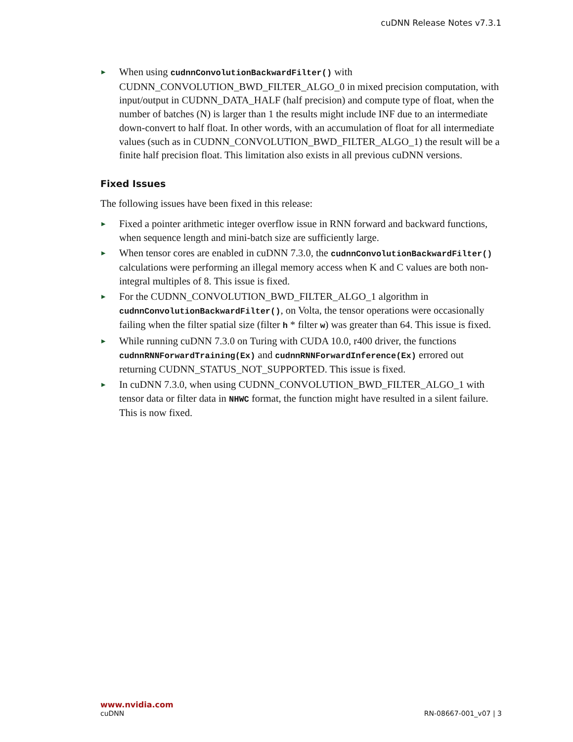cuDNN Release Notes v7.3.1
▶ When using cudnnConvolutionBackwardFilter() with CUDNN_CONVOLUTION_BWD_FILTER_ALGO_0 in mixed precision computation, with input/output in CUDNN_DATA_HALF (half precision) and compute type of float, when the number of batches (N) is larger than 1 the results might include INF due to an intermediate down-convert to half float. In other words, with an accumulation of float for all intermediate values (such as in CUDNN_CONVOLUTION_BWD_FILTER_ALGO_1) the result will be a finite half precision float. This limitation also exists in all previous cuDNN versions.
Fixed Issues
The following issues have been fixed in this release:
▶ Fixed a pointer arithmetic integer overflow issue in RNN forward and backward functions, when sequence length and mini-batch size are sufficiently large.
▶ When tensor cores are enabled in cuDNN 7.3.0, the cudnnConvolutionBackwardFilter() calculations were performing an illegal memory access when K and C values are both non-integral multiples of 8. This issue is fixed.
▶ For the CUDNN_CONVOLUTION_BWD_FILTER_ALGO_1 algorithm in cudnnConvolutionBackwardFilter(), on Volta, the tensor operations were occasionally failing when the filter spatial size (filter h * filter w) was greater than 64. This issue is fixed.
▶ While running cuDNN 7.3.0 on Turing with CUDA 10.0, r400 driver, the functions cudnnRNNForwardTraining(Ex) and cudnnRNNForwardInference(Ex) errored out returning CUDNN_STATUS_NOT_SUPPORTED. This issue is fixed.
▶ In cuDNN 7.3.0, when using CUDNN_CONVOLUTION_BWD_FILTER_ALGO_1 with tensor data or filter data in NHWC format, the function might have resulted in a silent failure. This is now fixed.
www.nvidia.com
cuDNN RN-08667-001_v07 | 3